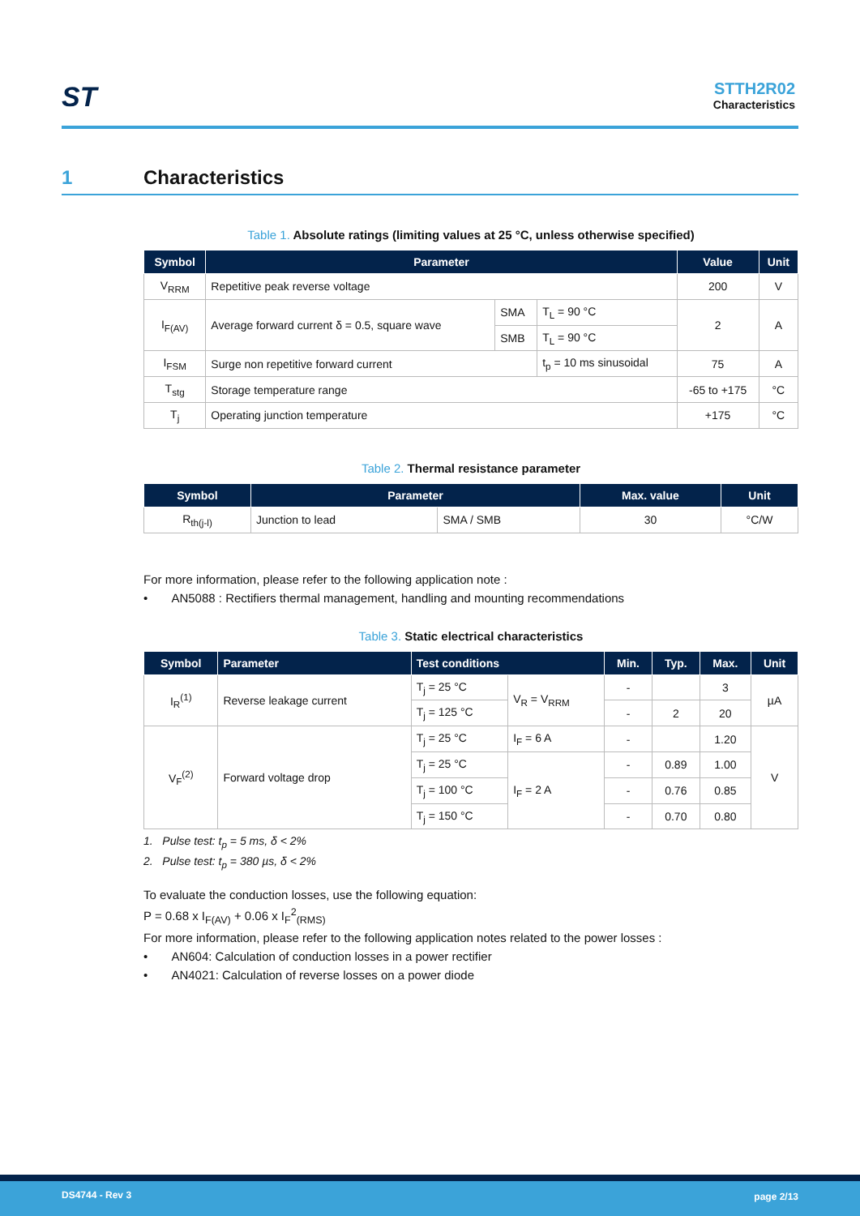ST STTH2R02
Characteristics
1 Characteristics
Table 1. Absolute ratings (limiting values at 25 °C, unless otherwise specified)
| Symbol | Parameter | | | Value | Unit |
| --- | --- | --- | --- | --- | --- |
| V<sub>RRM</sub> | Repetitive peak reverse voltage | | | 200 | V |
| I<sub>F(AV)</sub> | Average forward current δ = 0.5, square wave | SMA | T<sub>L</sub> = 90 °C | 2 | A |
| | | SMB | T<sub>L</sub> = 90 °C | | |
| I<sub>FSM</sub> | Surge non repetitive forward current | | t<sub>p</sub> = 10 ms sinusoidal | 75 | A |
| T<sub>stg</sub> | Storage temperature range | | | -65 to +175 | °C |
| T<sub>j</sub> | Operating junction temperature | | | +175 | °C |
Table 2. Thermal resistance parameter
| Symbol | Parameter | | Max. value | Unit |
| --- | --- | --- | --- | --- |
| R<sub>th(j-l)</sub> | Junction to lead | SMA / SMB | 30 | °C/W |
For more information, please refer to the following application note :
• AN5088 : Rectifiers thermal management, handling and mounting recommendations
Table 3. Static electrical characteristics
| Symbol | Parameter | Test conditions | | Min. | Typ. | Max. | Unit |
| --- | --- | --- | --- | --- | --- | --- | --- |
| I<sub>R</sub><sup>(1)</sup> | Reverse leakage current | T<sub>j</sub> = 25 °C | V<sub>R</sub> = V<sub>RRM</sub> | - | | 3 | µA |
| | | T<sub>j</sub> = 125 °C | | - | 2 | 20 | |
| V<sub>F</sub><sup>(2)</sup> | Forward voltage drop | T<sub>j</sub> = 25 °C | I<sub>F</sub> = 6 A | - | | 1.20 | V |
| | | T<sub>j</sub> = 25 °C | I<sub>F</sub> = 2 A | - | 0.89 | 1.00 | |
| | | T<sub>j</sub> = 100 °C | | - | 0.76 | 0.85 | |
| | | T<sub>j</sub> = 150 °C | | - | 0.70 | 0.80 | |
1. Pulse test: t<sub>p</sub> = 5 ms, δ < 2%
2. Pulse test: t<sub>p</sub> = 380 µs, δ < 2%
To evaluate the conduction losses, use the following equation:
P = 0.68 x I<sub>F(AV)</sub> + 0.06 x I<sub>F</sub><sup>2</sup><sub>(RMS)</sub>
For more information, please refer to the following application notes related to the power losses :
• AN604: Calculation of conduction losses in a power rectifier
• AN4021: Calculation of reverse losses on a power diode
DS4744 - Rev 3 page 2/13